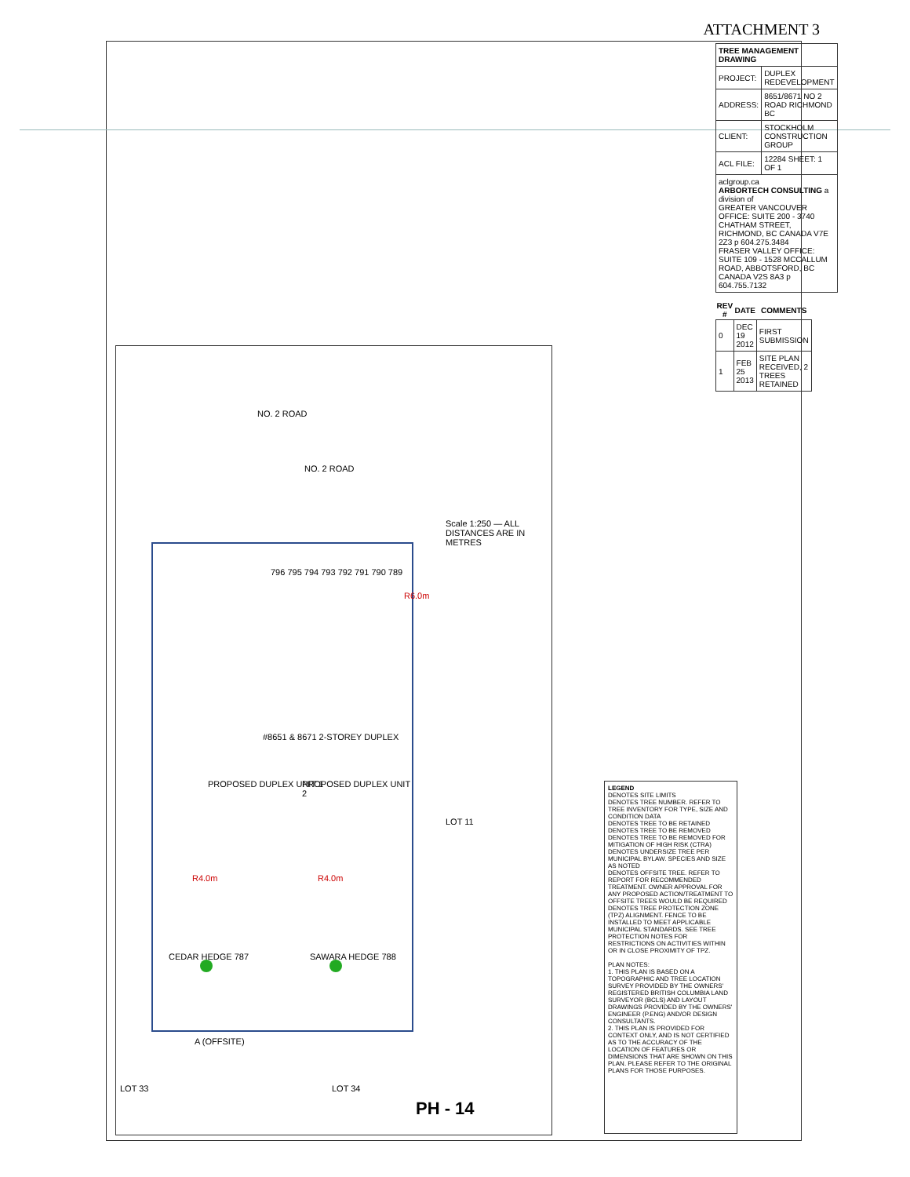ATTACHMENT 3
NO. 2 ROAD
NO. 2 ROAD
Scale 1:250 — ALL DISTANCES ARE IN METRES
PROPOSED DUPLEX UNIT 1 PROPOSED DUPLEX UNIT 2
#8651 & 8671 2-STOREY DUPLEX
CEDAR HEDGE 787 SAWARA HEDGE 788
R4.0m R4.0m
R6.0m
796 795 794 793 792 791 790 789
LOT 11
LOT 33 LOT 34
A (OFFSITE)
LEGEND
DENOTES SITE LIMITS
DENOTES TREE NUMBER. REFER TO TREE INVENTORY FOR TYPE, SIZE AND CONDITION DATA
DENOTES TREE TO BE RETAINED
DENOTES TREE TO BE REMOVED
DENOTES TREE TO BE REMOVED FOR MITIGATION OF HIGH RISK (CTRA)
DENOTES UNDERSIZE TREE PER MUNICIPAL BYLAW. SPECIES AND SIZE AS NOTED
DENOTES OFFSITE TREE. REFER TO REPORT FOR RECOMMENDED TREATMENT. OWNER APPROVAL FOR ANY PROPOSED ACTION/TREATMENT TO OFFSITE TREES WOULD BE REQUIRED
DENOTES TREE PROTECTION ZONE (TPZ) ALIGNMENT. FENCE TO BE INSTALLED TO MEET APPLICABLE MUNICIPAL STANDARDS. SEE TREE PROTECTION NOTES FOR RESTRICTIONS ON ACTIVITIES WITHIN OR IN CLOSE PROXIMITY OF TPZ.
PLAN NOTES:
1. THIS PLAN IS BASED ON A TOPOGRAPHIC AND TREE LOCATION SURVEY PROVIDED BY THE OWNERS' REGISTERED BRITISH COLUMBIA LAND SURVEYOR (BCLS) AND LAYOUT DRAWINGS PROVIDED BY THE OWNERS' ENGINEER (P.ENG) AND/OR DESIGN CONSULTANTS.
2. THIS PLAN IS PROVIDED FOR CONTEXT ONLY, AND IS NOT CERTIFIED AS TO THE ACCURACY OF THE LOCATION OF FEATURES OR DIMENSIONS THAT ARE SHOWN ON THIS PLAN. PLEASE REFER TO THE ORIGINAL PLANS FOR THOSE PURPOSES.
| TREE MANAGEMENT DRAWING | |
| PROJECT: | DUPLEX REDEVELOPMENT |
| ADDRESS: | 8651/8671 NO 2 ROAD RICHMOND BC |
| CLIENT: | STOCKHOLM CONSTRUCTION GROUP |
| ACL FILE: | 12284 SHEET: 1 OF 1 |
| aclgroup.ca ARBORTECH CONSULTING a division of GREATER VANCOUVER OFFICE: SUITE 200 - 3740 CHATHAM STREET, RICHMOND, BC CANADA V7E 2Z3 p 604.275.3484 FRASER VALLEY OFFICE: SUITE 109 - 1528 MCCALLUM ROAD, ABBOTSFORD, BC CANADA V2S 8A3 p 604.755.7132 | |
| REV # | DATE | COMMENTS |
| --- | --- | --- |
| 0 | DEC 19 2012 | FIRST SUBMISSION |
| 1 | FEB 25 2013 | SITE PLAN RECEIVED, 2 TREES RETAINED |
PH - 14